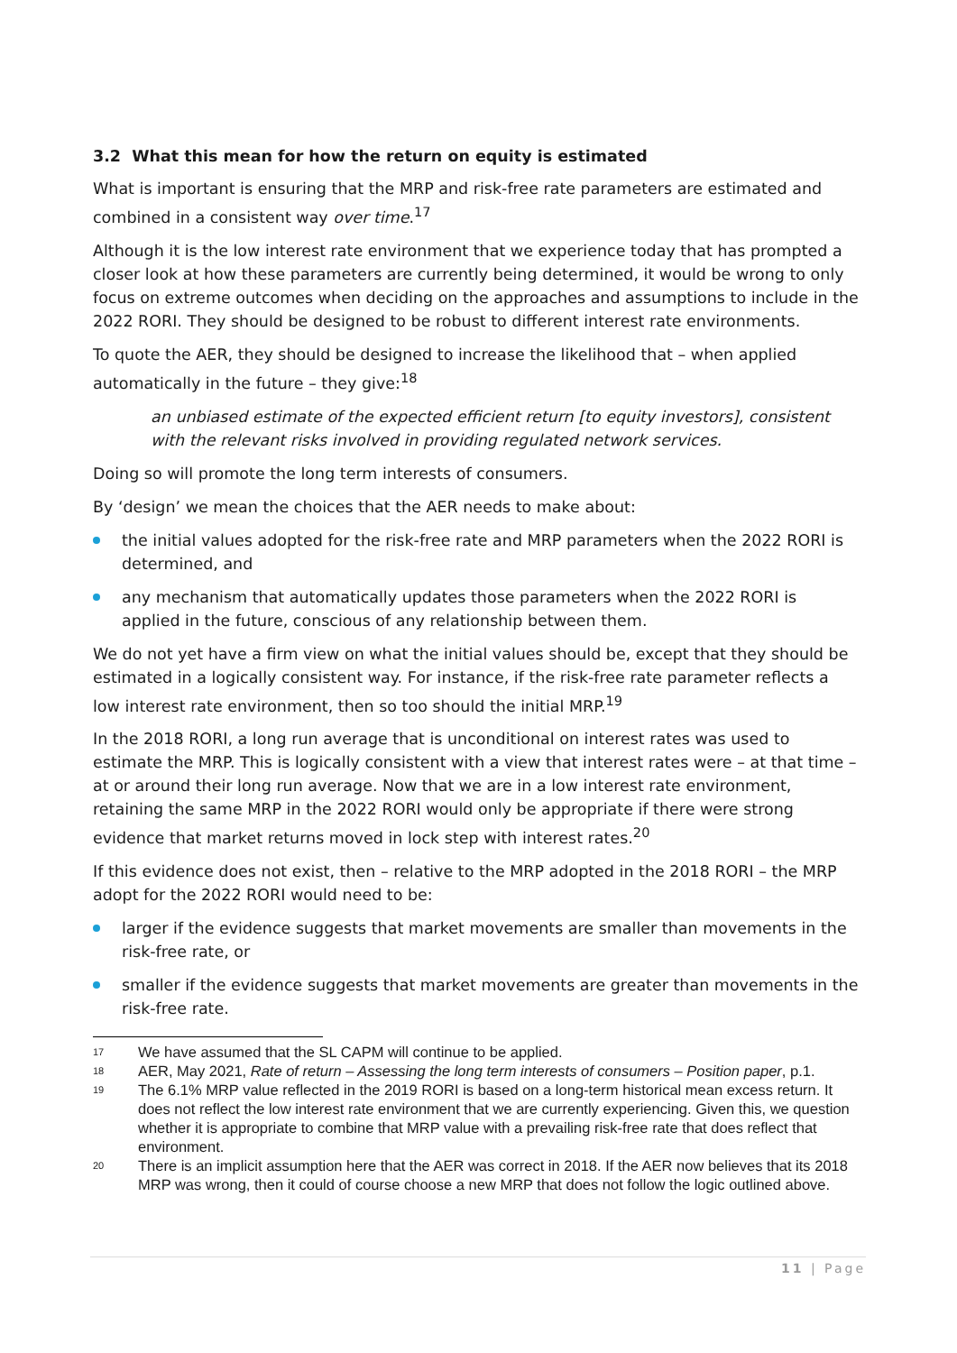3.2 What this mean for how the return on equity is estimated
What is important is ensuring that the MRP and risk-free rate parameters are estimated and combined in a consistent way over time.<sup>17</sup>
Although it is the low interest rate environment that we experience today that has prompted a closer look at how these parameters are currently being determined, it would be wrong to only focus on extreme outcomes when deciding on the approaches and assumptions to include in the 2022 RORI. They should be designed to be robust to different interest rate environments.
To quote the AER, they should be designed to increase the likelihood that – when applied automatically in the future – they give:<sup>18</sup>
an unbiased estimate of the expected efficient return [to equity investors], consistent with the relevant risks involved in providing regulated network services.
Doing so will promote the long term interests of consumers.
By ‘design’ we mean the choices that the AER needs to make about:
the initial values adopted for the risk-free rate and MRP parameters when the 2022 RORI is determined, and
any mechanism that automatically updates those parameters when the 2022 RORI is applied in the future, conscious of any relationship between them.
We do not yet have a firm view on what the initial values should be, except that they should be estimated in a logically consistent way. For instance, if the risk-free rate parameter reflects a low interest rate environment, then so too should the initial MRP.<sup>19</sup>
In the 2018 RORI, a long run average that is unconditional on interest rates was used to estimate the MRP. This is logically consistent with a view that interest rates were – at that time – at or around their long run average. Now that we are in a low interest rate environment, retaining the same MRP in the 2022 RORI would only be appropriate if there were strong evidence that market returns moved in lock step with interest rates.<sup>20</sup>
If this evidence does not exist, then – relative to the MRP adopted in the 2018 RORI – the MRP adopt for the 2022 RORI would need to be:
larger if the evidence suggests that market movements are smaller than movements in the risk-free rate, or
smaller if the evidence suggests that market movements are greater than movements in the risk-free rate.
<sup>17</sup> We have assumed that the SL CAPM will continue to be applied.
<sup>18</sup> AER, May 2021, Rate of return – Assessing the long term interests of consumers – Position paper, p.1.
<sup>19</sup> The 6.1% MRP value reflected in the 2019 RORI is based on a long-term historical mean excess return. It does not reflect the low interest rate environment that we are currently experiencing. Given this, we question whether it is appropriate to combine that MRP value with a prevailing risk-free rate that does reflect that environment.
<sup>20</sup> There is an implicit assumption here that the AER was correct in 2018. If the AER now believes that its 2018 MRP was wrong, then it could of course choose a new MRP that does not follow the logic outlined above.
11 | Page